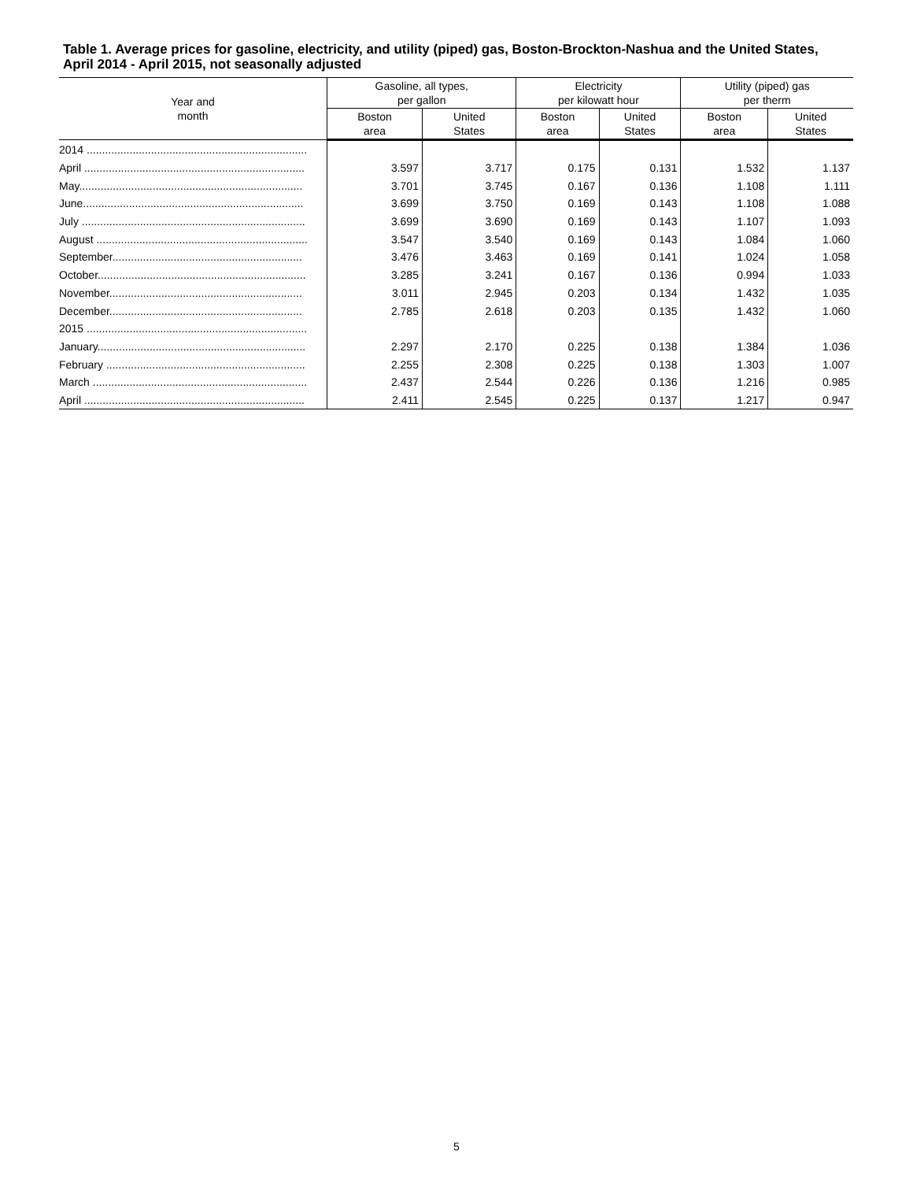Table 1. Average prices for gasoline, electricity, and utility (piped) gas, Boston-Brockton-Nashua and the United States, April 2014 - April 2015, not seasonally adjusted
| Year and month | Gasoline, all types, per gallon | | Electricity per kilowatt hour | | Utility (piped) gas per therm | |
| --- | --- | --- | --- | --- | --- | --- |
| | Boston area | United States | Boston area | United States | Boston area | United States |
| 2014 ........................................................................ | | | | | | |
| April ........................................................................ | 3.597 | 3.717 | 0.175 | 0.131 | 1.532 | 1.137 |
| May......................................................................... | 3.701 | 3.745 | 0.167 | 0.136 | 1.108 | 1.111 |
| June........................................................................ | 3.699 | 3.750 | 0.169 | 0.143 | 1.108 | 1.088 |
| July ......................................................................... | 3.699 | 3.690 | 0.169 | 0.143 | 1.107 | 1.093 |
| August ..................................................................... | 3.547 | 3.540 | 0.169 | 0.143 | 1.084 | 1.060 |
| September.............................................................. | 3.476 | 3.463 | 0.169 | 0.141 | 1.024 | 1.058 |
| October.................................................................... | 3.285 | 3.241 | 0.167 | 0.136 | 0.994 | 1.033 |
| November............................................................... | 3.011 | 2.945 | 0.203 | 0.134 | 1.432 | 1.035 |
| December............................................................... | 2.785 | 2.618 | 0.203 | 0.135 | 1.432 | 1.060 |
| 2015 ........................................................................ | | | | | | |
| January.................................................................... | 2.297 | 2.170 | 0.225 | 0.138 | 1.384 | 1.036 |
| February ................................................................. | 2.255 | 2.308 | 0.225 | 0.138 | 1.303 | 1.007 |
| March ...................................................................... | 2.437 | 2.544 | 0.226 | 0.136 | 1.216 | 0.985 |
| April ........................................................................ | 2.411 | 2.545 | 0.225 | 0.137 | 1.217 | 0.947 |
5